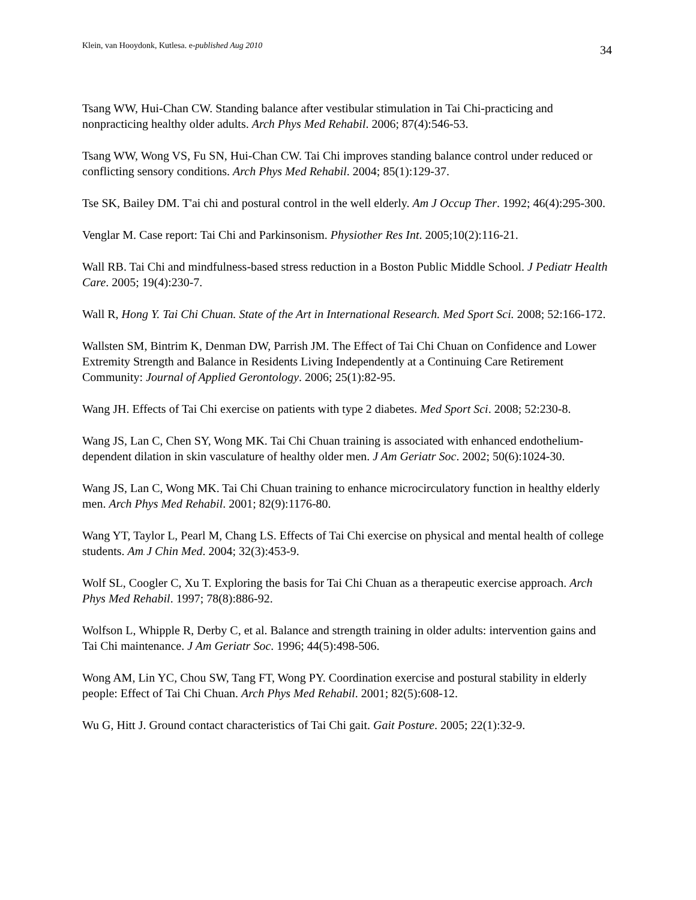Klein, van Hooydonk, Kutlesa. e-published Aug 2010 34
Tsang WW, Hui-Chan CW. Standing balance after vestibular stimulation in Tai Chi-practicing and nonpracticing healthy older adults. Arch Phys Med Rehabil. 2006; 87(4):546-53.
Tsang WW, Wong VS, Fu SN, Hui-Chan CW. Tai Chi improves standing balance control under reduced or conflicting sensory conditions. Arch Phys Med Rehabil. 2004; 85(1):129-37.
Tse SK, Bailey DM. T'ai chi and postural control in the well elderly. Am J Occup Ther. 1992; 46(4):295-300.
Venglar M. Case report: Tai Chi and Parkinsonism. Physiother Res Int. 2005;10(2):116-21.
Wall RB. Tai Chi and mindfulness-based stress reduction in a Boston Public Middle School. J Pediatr Health Care. 2005; 19(4):230-7.
Wall R, Hong Y. Tai Chi Chuan. State of the Art in International Research. Med Sport Sci. 2008; 52:166-172.
Wallsten SM, Bintrim K, Denman DW, Parrish JM. The Effect of Tai Chi Chuan on Confidence and Lower Extremity Strength and Balance in Residents Living Independently at a Continuing Care Retirement Community: Journal of Applied Gerontology. 2006; 25(1):82-95.
Wang JH. Effects of Tai Chi exercise on patients with type 2 diabetes. Med Sport Sci. 2008; 52:230-8.
Wang JS, Lan C, Chen SY, Wong MK. Tai Chi Chuan training is associated with enhanced endothelium-dependent dilation in skin vasculature of healthy older men. J Am Geriatr Soc. 2002; 50(6):1024-30.
Wang JS, Lan C, Wong MK. Tai Chi Chuan training to enhance microcirculatory function in healthy elderly men. Arch Phys Med Rehabil. 2001; 82(9):1176-80.
Wang YT, Taylor L, Pearl M, Chang LS. Effects of Tai Chi exercise on physical and mental health of college students. Am J Chin Med. 2004; 32(3):453-9.
Wolf SL, Coogler C, Xu T. Exploring the basis for Tai Chi Chuan as a therapeutic exercise approach. Arch Phys Med Rehabil. 1997; 78(8):886-92.
Wolfson L, Whipple R, Derby C, et al. Balance and strength training in older adults: intervention gains and Tai Chi maintenance. J Am Geriatr Soc. 1996; 44(5):498-506.
Wong AM, Lin YC, Chou SW, Tang FT, Wong PY. Coordination exercise and postural stability in elderly people: Effect of Tai Chi Chuan. Arch Phys Med Rehabil. 2001; 82(5):608-12.
Wu G, Hitt J. Ground contact characteristics of Tai Chi gait. Gait Posture. 2005; 22(1):32-9.